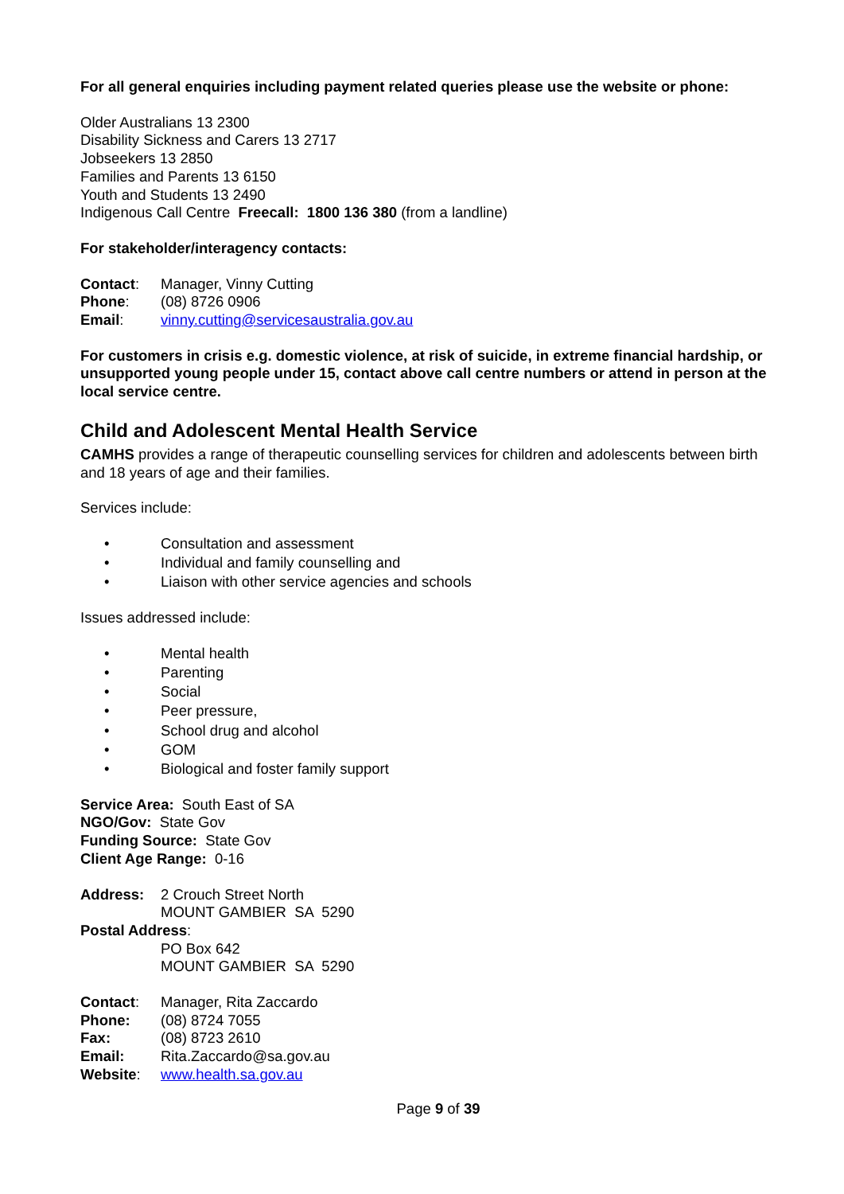For all general enquiries including payment related queries please use the website or phone:
Older Australians 13 2300
Disability Sickness and Carers 13 2717
Jobseekers 13 2850
Families and Parents 13 6150
Youth and Students 13 2490
Indigenous Call Centre Freecall: 1800 136 380 (from a landline)
For stakeholder/interagency contacts:
Contact: Manager, Vinny Cutting
Phone: (08) 8726 0906
Email: vinny.cutting@servicesaustralia.gov.au
For customers in crisis e.g. domestic violence, at risk of suicide, in extreme financial hardship, or unsupported young people under 15, contact above call centre numbers or attend in person at the local service centre.
Child and Adolescent Mental Health Service
CAMHS provides a range of therapeutic counselling services for children and adolescents between birth and 18 years of age and their families.
Services include:
• Consultation and assessment
• Individual and family counselling and
• Liaison with other service agencies and schools
Issues addressed include:
• Mental health
• Parenting
• Social
• Peer pressure,
• School drug and alcohol
• GOM
• Biological and foster family support
Service Area: South East of SA
NGO/Gov: State Gov
Funding Source: State Gov
Client Age Range: 0-16
Address: 2 Crouch Street North
MOUNT GAMBIER SA 5290
Postal Address:
PO Box 642
MOUNT GAMBIER SA 5290
Contact: Manager, Rita Zaccardo
Phone: (08) 8724 7055
Fax: (08) 8723 2610
Email: Rita.Zaccardo@sa.gov.au
Website: www.health.sa.gov.au
Page 9 of 39